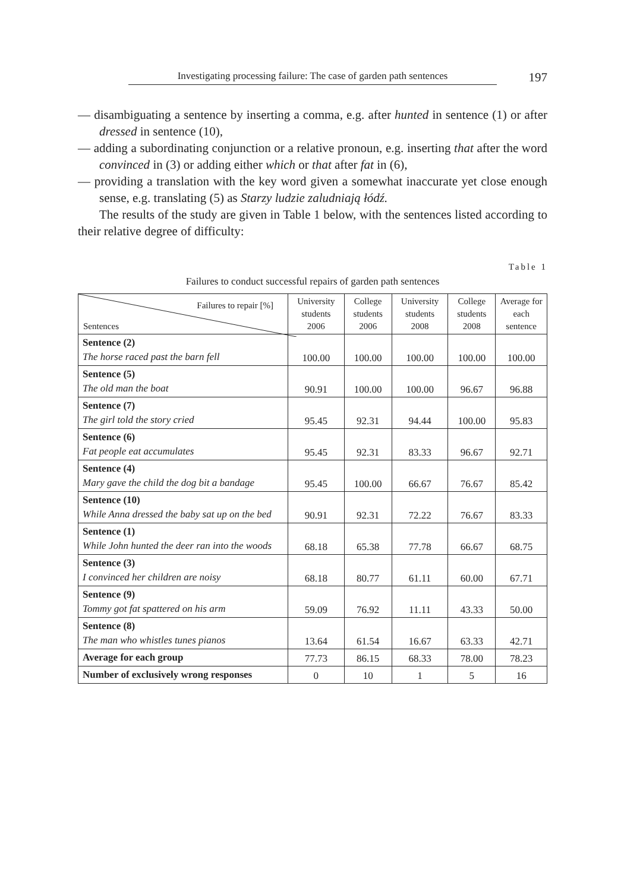Investigating processing failure: The case of garden path sentences
197
— disambiguating a sentence by inserting a comma, e.g. after hunted in sentence (1) or after dressed in sentence (10),
— adding a subordinating conjunction or a relative pronoun, e.g. inserting that after the word convinced in (3) or adding either which or that after fat in (6),
— providing a translation with the key word given a somewhat inaccurate yet close enough sense, e.g. translating (5) as Starzy ludzie zaludniają łódź.
The results of the study are given in Table 1 below, with the sentences listed according to their relative degree of difficulty:
Table 1
Failures to conduct successful repairs of garden path sentences
| Failures to repair [%] Sentences | University students 2006 | College students 2006 | University students 2008 | College students 2008 | Average for each sentence |
| --- | --- | --- | --- | --- | --- |
| Sentence (2) The horse raced past the barn fell | 100.00 | 100.00 | 100.00 | 100.00 | 100.00 |
| Sentence (5) The old man the boat | 90.91 | 100.00 | 100.00 | 96.67 | 96.88 |
| Sentence (7) The girl told the story cried | 95.45 | 92.31 | 94.44 | 100.00 | 95.83 |
| Sentence (6) Fat people eat accumulates | 95.45 | 92.31 | 83.33 | 96.67 | 92.71 |
| Sentence (4) Mary gave the child the dog bit a bandage | 95.45 | 100.00 | 66.67 | 76.67 | 85.42 |
| Sentence (10) While Anna dressed the baby sat up on the bed | 90.91 | 92.31 | 72.22 | 76.67 | 83.33 |
| Sentence (1) While John hunted the deer ran into the woods | 68.18 | 65.38 | 77.78 | 66.67 | 68.75 |
| Sentence (3) I convinced her children are noisy | 68.18 | 80.77 | 61.11 | 60.00 | 67.71 |
| Sentence (9) Tommy got fat spattered on his arm | 59.09 | 76.92 | 11.11 | 43.33 | 50.00 |
| Sentence (8) The man who whistles tunes pianos | 13.64 | 61.54 | 16.67 | 63.33 | 42.71 |
| Average for each group | 77.73 | 86.15 | 68.33 | 78.00 | 78.23 |
| Number of exclusively wrong responses | 0 | 10 | 1 | 5 | 16 |